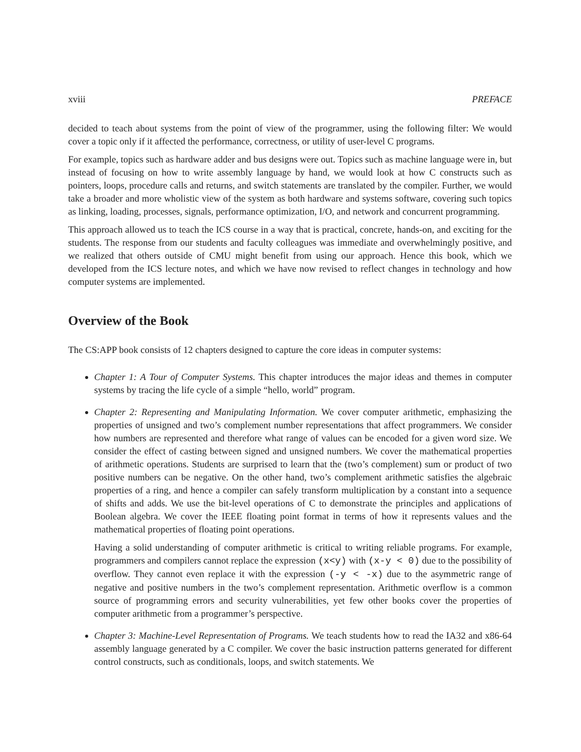xviii PREFACE
decided to teach about systems from the point of view of the programmer, using the following filter: We would cover a topic only if it affected the performance, correctness, or utility of user-level C programs.
For example, topics such as hardware adder and bus designs were out. Topics such as machine language were in, but instead of focusing on how to write assembly language by hand, we would look at how C constructs such as pointers, loops, procedure calls and returns, and switch statements are translated by the compiler. Further, we would take a broader and more wholistic view of the system as both hardware and systems software, covering such topics as linking, loading, processes, signals, performance optimization, I/O, and network and concurrent programming.
This approach allowed us to teach the ICS course in a way that is practical, concrete, hands-on, and exciting for the students. The response from our students and faculty colleagues was immediate and overwhelmingly positive, and we realized that others outside of CMU might benefit from using our approach. Hence this book, which we developed from the ICS lecture notes, and which we have now revised to reflect changes in technology and how computer systems are implemented.
Overview of the Book
The CS:APP book consists of 12 chapters designed to capture the core ideas in computer systems:
Chapter 1: A Tour of Computer Systems. This chapter introduces the major ideas and themes in computer systems by tracing the life cycle of a simple “hello, world” program.
Chapter 2: Representing and Manipulating Information. We cover computer arithmetic, emphasizing the properties of unsigned and two’s complement number representations that affect programmers. We consider how numbers are represented and therefore what range of values can be encoded for a given word size. We consider the effect of casting between signed and unsigned numbers. We cover the mathematical properties of arithmetic operations. Students are surprised to learn that the (two’s complement) sum or product of two positive numbers can be negative. On the other hand, two’s complement arithmetic satisfies the algebraic properties of a ring, and hence a compiler can safely transform multiplication by a constant into a sequence of shifts and adds. We use the bit-level operations of C to demonstrate the principles and applications of Boolean algebra. We cover the IEEE floating point format in terms of how it represents values and the mathematical properties of floating point operations.
Having a solid understanding of computer arithmetic is critical to writing reliable programs. For example, programmers and compilers cannot replace the expression (x<y) with (x-y < 0) due to the possibility of overflow. They cannot even replace it with the expression (-y < -x) due to the asymmetric range of negative and positive numbers in the two’s complement representation. Arithmetic overflow is a common source of programming errors and security vulnerabilities, yet few other books cover the properties of computer arithmetic from a programmer’s perspective.
Chapter 3: Machine-Level Representation of Programs. We teach students how to read the IA32 and x86-64 assembly language generated by a C compiler. We cover the basic instruction patterns generated for different control constructs, such as conditionals, loops, and switch statements. We